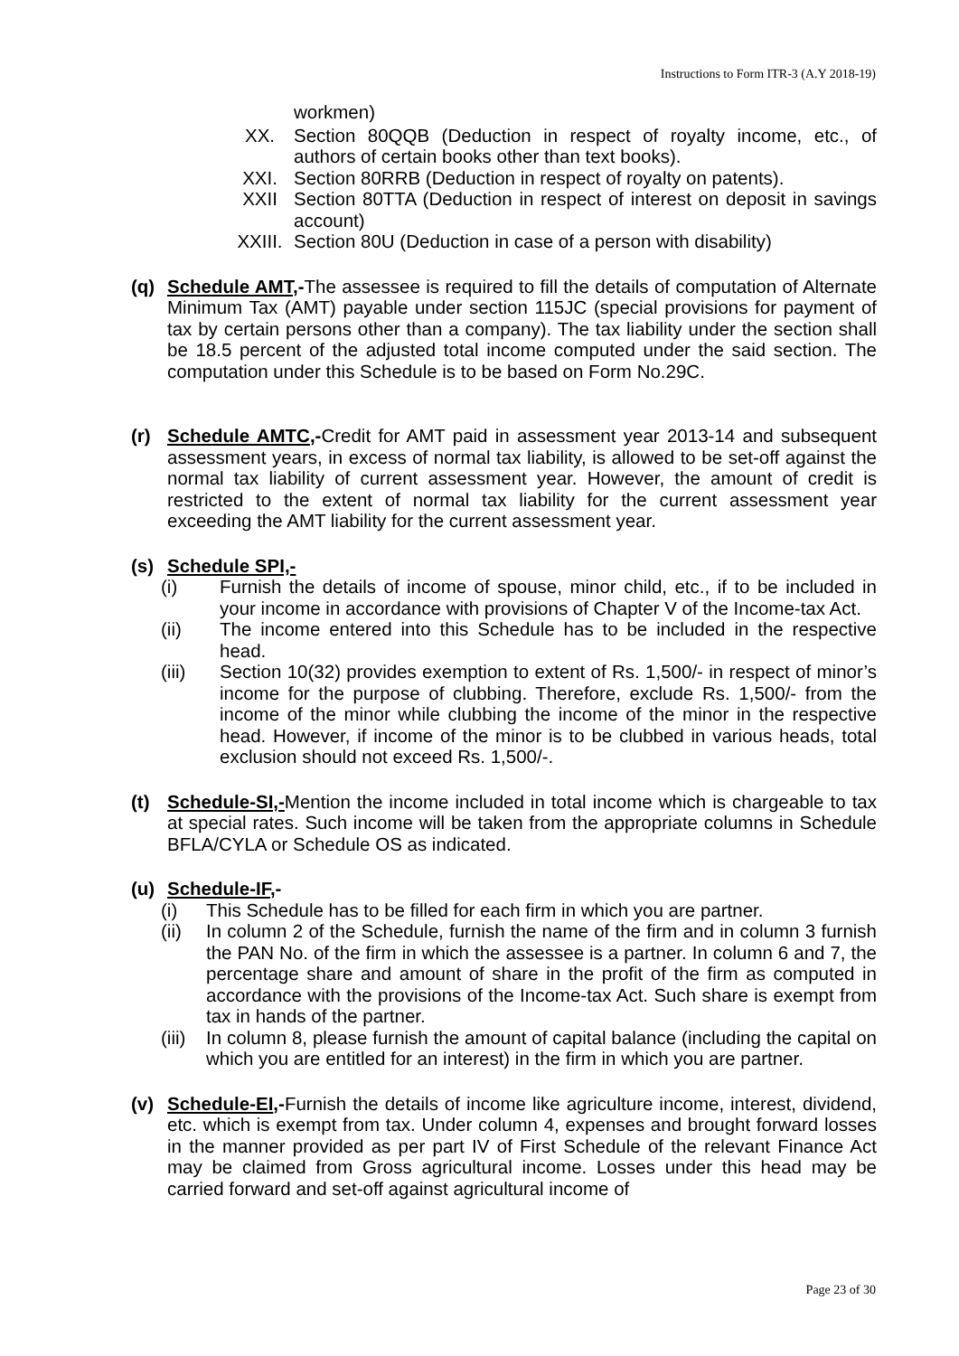Instructions to Form ITR-3 (A.Y 2018-19)
workmen)
XX. Section 80QQB (Deduction in respect of royalty income, etc., of authors of certain books other than text books).
XXI. Section 80RRB (Deduction in respect of royalty on patents).
XXII Section 80TTA (Deduction in respect of interest on deposit in savings account)
XXIII. Section 80U (Deduction in case of a person with disability)
(q) Schedule AMT,-The assessee is required to fill the details of computation of Alternate Minimum Tax (AMT) payable under section 115JC (special provisions for payment of tax by certain persons other than a company). The tax liability under the section shall be 18.5 percent of the adjusted total income computed under the said section. The computation under this Schedule is to be based on Form No.29C.
(r) Schedule AMTC,-Credit for AMT paid in assessment year 2013-14 and subsequent assessment years, in excess of normal tax liability, is allowed to be set-off against the normal tax liability of current assessment year. However, the amount of credit is restricted to the extent of normal tax liability for the current assessment year exceeding the AMT liability for the current assessment year.
(s) Schedule SPI,-
(i) Furnish the details of income of spouse, minor child, etc., if to be included in your income in accordance with provisions of Chapter V of the Income-tax Act.
(ii) The income entered into this Schedule has to be included in the respective head.
(iii) Section 10(32) provides exemption to extent of Rs. 1,500/- in respect of minor’s income for the purpose of clubbing. Therefore, exclude Rs. 1,500/- from the income of the minor while clubbing the income of the minor in the respective head. However, if income of the minor is to be clubbed in various heads, total exclusion should not exceed Rs. 1,500/-.
(t) Schedule-SI,-Mention the income included in total income which is chargeable to tax at special rates. Such income will be taken from the appropriate columns in Schedule BFLA/CYLA or Schedule OS as indicated.
(u) Schedule-IF,-
(i) This Schedule has to be filled for each firm in which you are partner.
(ii) In column 2 of the Schedule, furnish the name of the firm and in column 3 furnish the PAN No. of the firm in which the assessee is a partner. In column 6 and 7, the percentage share and amount of share in the profit of the firm as computed in accordance with the provisions of the Income-tax Act. Such share is exempt from tax in hands of the partner.
(iii)
In column 8, please furnish the amount of capital balance (including the capital on which you are entitled for an interest) in the firm in which you are partner.
(v) Schedule-EI,-Furnish the details of income like agriculture income, interest, dividend, etc. which is exempt from tax. Under column 4, expenses and brought forward losses in the manner provided as per part IV of First Schedule of the relevant Finance Act may be claimed from Gross agricultural income. Losses under this head may be carried forward and set-off against agricultural income of
Page 23 of 30